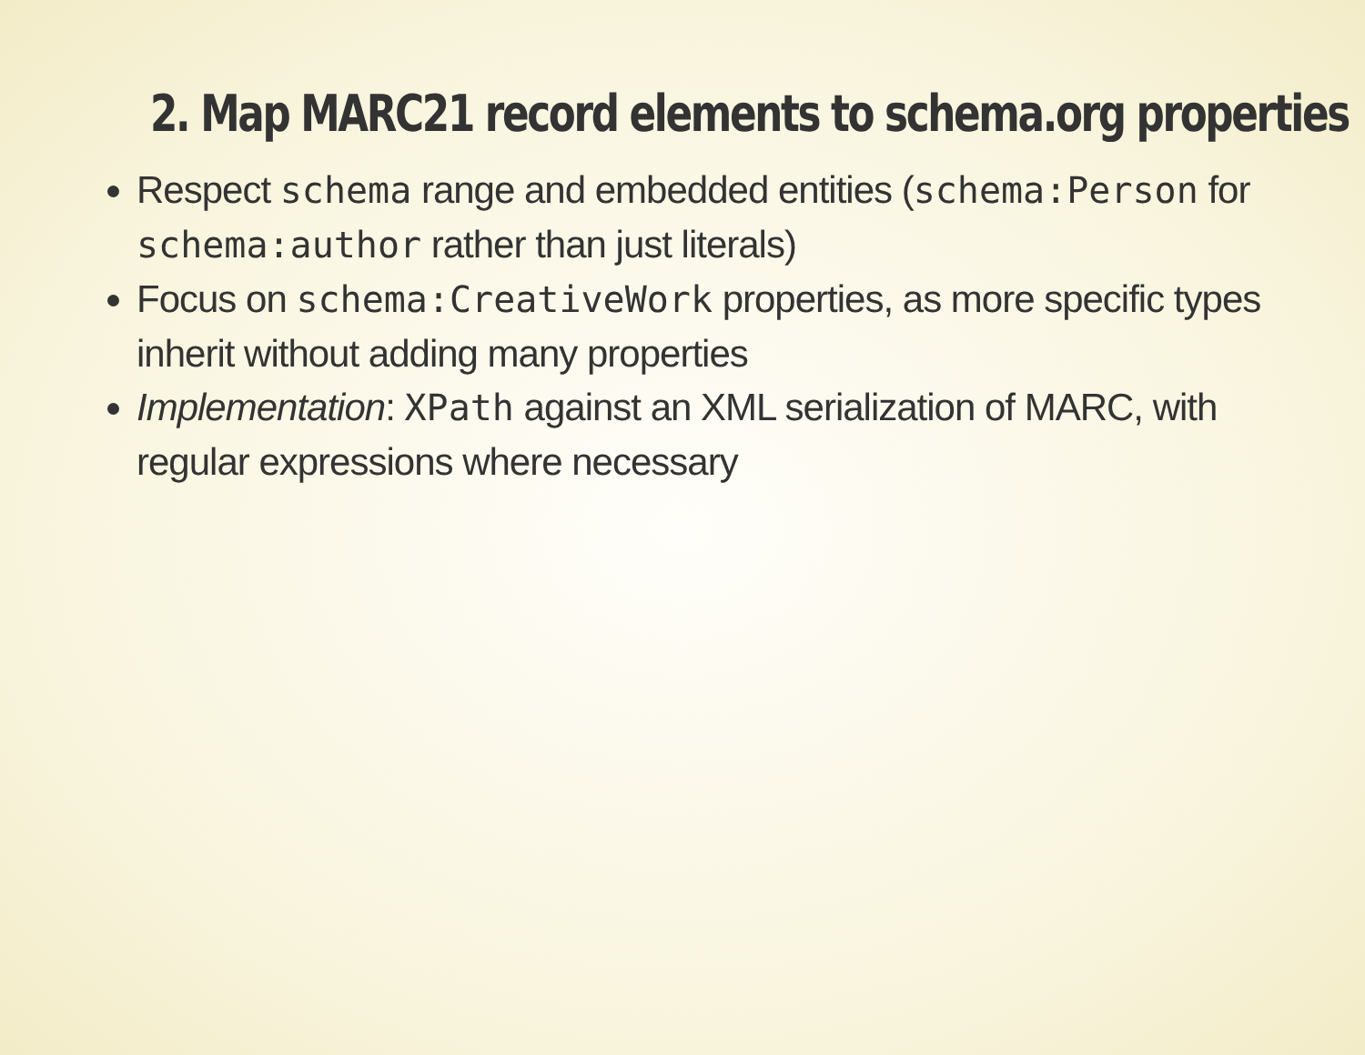2. Map MARC21 record elements to schema.org properties
Respect schema range and embedded entities (schema:Person for schema:author rather than just literals)
Focus on schema:CreativeWork properties, as more specific types inherit without adding many properties
Implementation: XPath against an XML serialization of MARC, with regular expressions where necessary